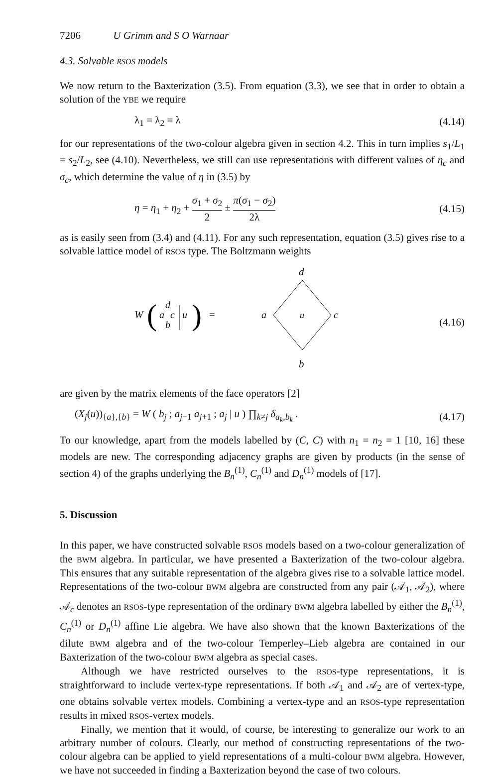7206 U Grimm and S O Warnaar
4.3. Solvable RSOS models
We now return to the Baxterization (3.5). From equation (3.3), we see that in order to obtain a solution of the YBE we require
λ<sub>1</sub> = λ<sub>2</sub> = λ (4.14)
for our representations of the two-colour algebra given in section 4.2. This in turn implies s<sub>1</sub>/L<sub>1</sub> = s<sub>2</sub>/L<sub>2</sub>, see (4.10). Nevertheless, we still can use representations with different values of η<sub>c</sub> and σ<sub>c</sub>, which determine the value of η in (3.5) by
η = η<sub>1</sub> + η<sub>2</sub> + σ<sub>1</sub> + σ<sub>2</sub> 2 ± π(σ<sub>1</sub> − σ<sub>2</sub>) 2λ (4.15)
as is easily seen from (3.4) and (4.11). For any such representation, equation (3.5) gives rise to a solvable lattice model of RSOS type. The Boltzmann weights
d
b
a
c
u
W
(
d
a
c
b
u
)
=
(4.16)
are given by the matrix elements of the face operators [2]
(X<sub>j</sub>(u))<sub>{a},{b}</sub> = W ( b<sub>j</sub> ; a<sub>j−1</sub> a<sub>j+1</sub> ; a<sub>j</sub> | u ) ∏<sub>k≠j</sub> δ<sub>a<sub>k</sub>,b<sub>k</sub></sub> . (4.17)
To our knowledge, apart from the models labelled by (C, C) with n<sub>1</sub> = n<sub>2</sub> = 1 [10, 16] these models are new. The corresponding adjacency graphs are given by products (in the sense of section 4) of the graphs underlying the B<sub>n</sub><sup>(1)</sup>, C<sub>n</sub><sup>(1)</sup> and D<sub>n</sub><sup>(1)</sup> models of [17].
5. Discussion
In this paper, we have constructed solvable RSOS models based on a two-colour generalization of the BWM algebra. In particular, we have presented a Baxterization of the two-colour algebra. This ensures that any suitable representation of the algebra gives rise to a solvable lattice model. Representations of the two-colour BWM algebra are constructed from any pair (𝒜<sub>1</sub>, 𝒜<sub>2</sub>), where 𝒜<sub>c</sub> denotes an RSOS-type representation of the ordinary BWM algebra labelled by either the B<sub>n</sub><sup>(1)</sup>, C<sub>n</sub><sup>(1)</sup> or D<sub>n</sub><sup>(1)</sup> affine Lie algebra. We have also shown that the known Baxterizations of the dilute BWM algebra and of the two-colour Temperley–Lieb algebra are contained in our Baxterization of the two-colour BWM algebra as special cases.
Although we have restricted ourselves to the RSOS-type representations, it is straightforward to include vertex-type representations. If both 𝒜<sub>1</sub> and 𝒜<sub>2</sub> are of vertex-type, one obtains solvable vertex models. Combining a vertex-type and an RSOS-type representation results in mixed RSOS-vertex models.
Finally, we mention that it would, of course, be interesting to generalize our work to an arbitrary number of colours. Clearly, our method of constructing representations of the two-colour algebra can be applied to yield representations of a multi-colour BWM algebra. However, we have not succeeded in finding a Baxterization beyond the case of two colours.